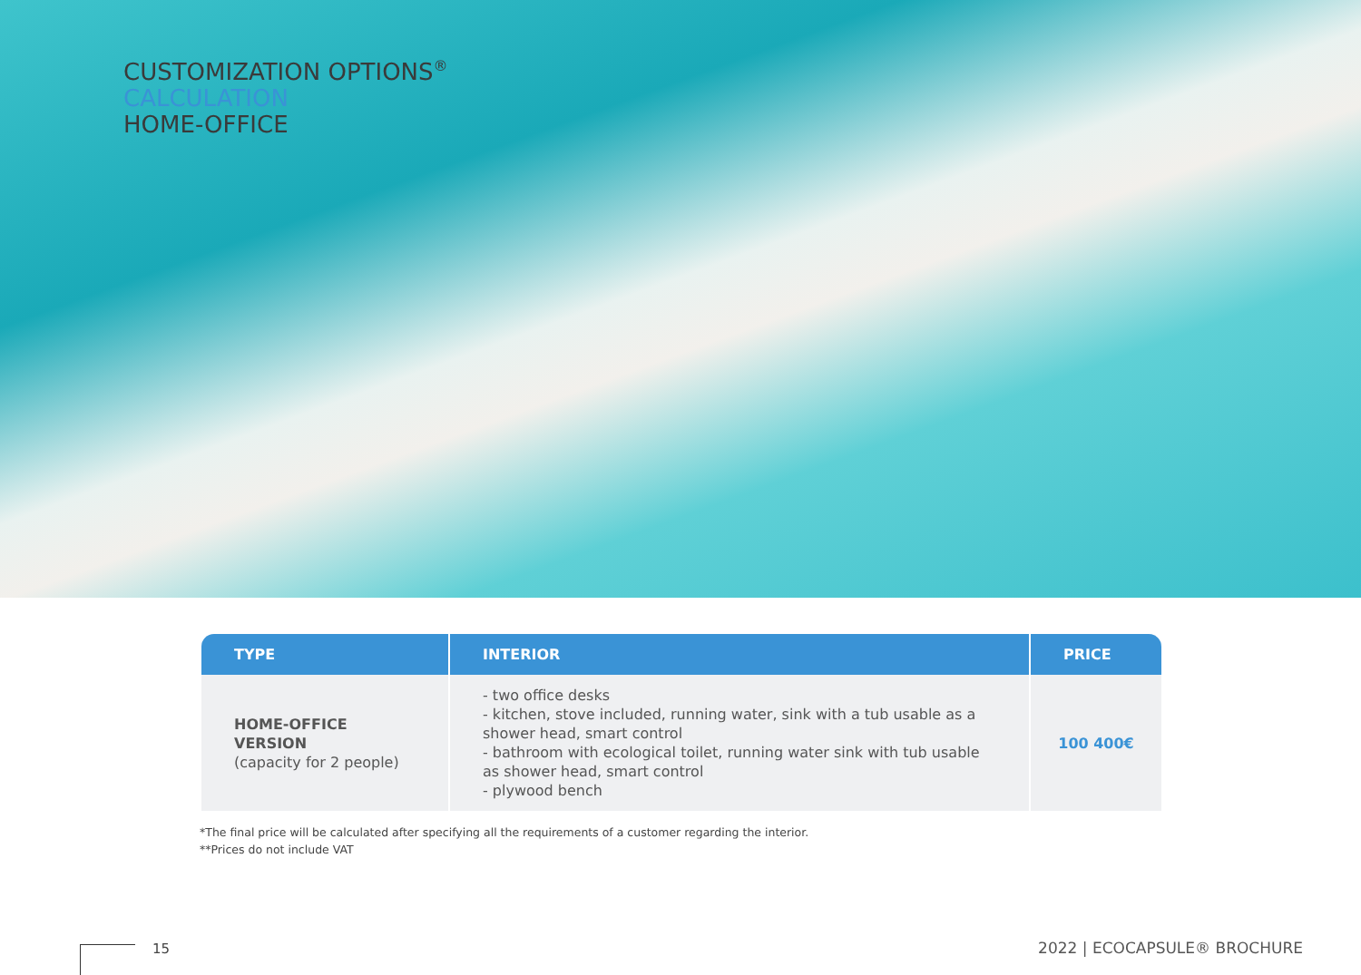CUSTOMIZATION OPTIONS<sup>®</sup>
CALCULATION
HOME-OFFICE
| TYPE | INTERIOR | PRICE |
| --- | --- | --- |
| HOME-OFFICE VERSION (capacity for 2 people) | - two office desks - kitchen, stove included, running water, sink with a tub usable as a shower head, smart control - bathroom with ecological toilet, running water sink with tub usable as shower head, smart control - plywood bench | 100 400€ |
*The final price will be calculated after specifying all the requirements of a customer regarding the interior.
**Prices do not include VAT
15 2022 | ECOCAPSULE® BROCHURE